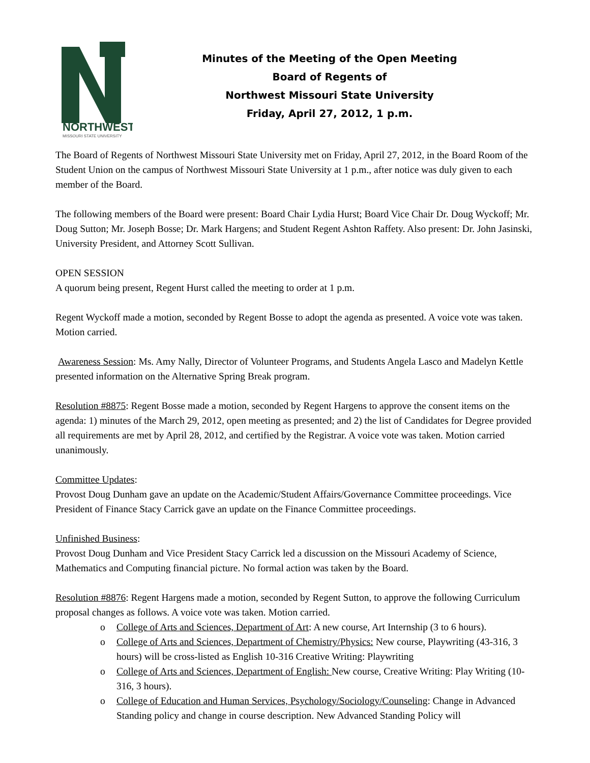NORTHWEST
MISSOURI STATE UNIVERSITY
Minutes of the Meeting of the Open Meeting
Board of Regents of
Northwest Missouri State University
Friday, April 27, 2012, 1 p.m.
The Board of Regents of Northwest Missouri State University met on Friday, April 27, 2012, in the Board Room of the Student Union on the campus of Northwest Missouri State University at 1 p.m., after notice was duly given to each member of the Board.
The following members of the Board were present: Board Chair Lydia Hurst; Board Vice Chair Dr. Doug Wyckoff; Mr. Doug Sutton; Mr. Joseph Bosse; Dr. Mark Hargens; and Student Regent Ashton Raffety. Also present: Dr. John Jasinski, University President, and Attorney Scott Sullivan.
OPEN SESSION
A quorum being present, Regent Hurst called the meeting to order at 1 p.m.
Regent Wyckoff made a motion, seconded by Regent Bosse to adopt the agenda as presented. A voice vote was taken. Motion carried.
Awareness Session: Ms. Amy Nally, Director of Volunteer Programs, and Students Angela Lasco and Madelyn Kettle presented information on the Alternative Spring Break program.
Resolution #8875: Regent Bosse made a motion, seconded by Regent Hargens to approve the consent items on the agenda: 1) minutes of the March 29, 2012, open meeting as presented; and 2) the list of Candidates for Degree provided all requirements are met by April 28, 2012, and certified by the Registrar. A voice vote was taken. Motion carried unanimously.
Committee Updates:
Provost Doug Dunham gave an update on the Academic/Student Affairs/Governance Committee proceedings. Vice President of Finance Stacy Carrick gave an update on the Finance Committee proceedings.
Unfinished Business:
Provost Doug Dunham and Vice President Stacy Carrick led a discussion on the Missouri Academy of Science, Mathematics and Computing financial picture. No formal action was taken by the Board.
Resolution #8876: Regent Hargens made a motion, seconded by Regent Sutton, to approve the following Curriculum proposal changes as follows. A voice vote was taken. Motion carried.
o College of Arts and Sciences, Department of Art: A new course, Art Internship (3 to 6 hours).
o College of Arts and Sciences, Department of Chemistry/Physics: New course, Playwriting (43-316, 3 hours) will be cross-listed as English 10-316 Creative Writing: Playwriting
o College of Arts and Sciences, Department of English: New course, Creative Writing: Play Writing (10-316, 3 hours).
o College of Education and Human Services, Psychology/Sociology/Counseling: Change in Advanced Standing policy and change in course description. New Advanced Standing Policy will